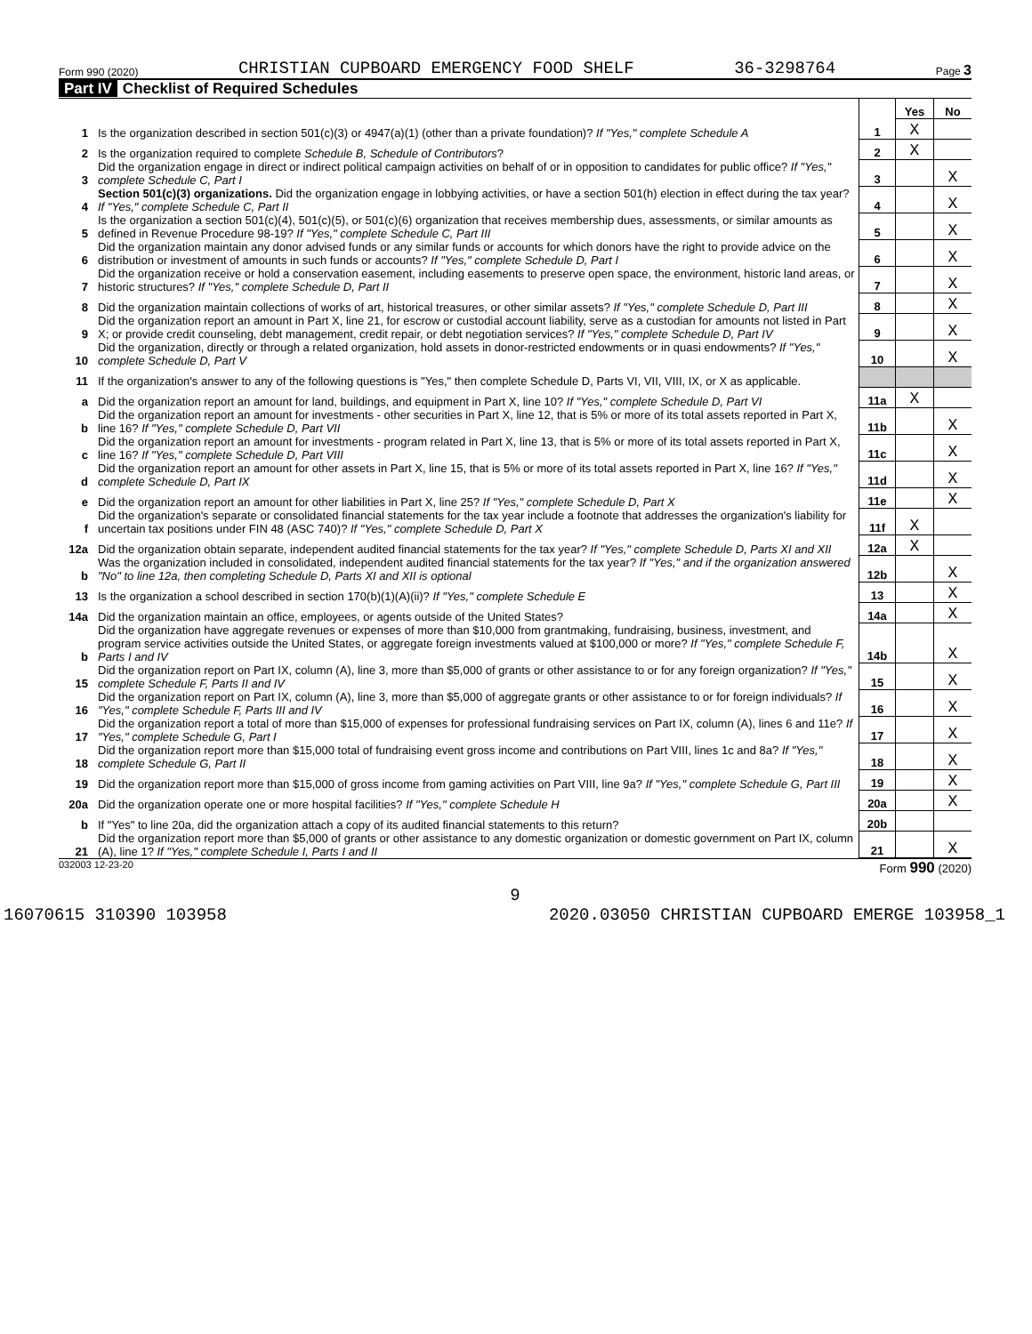Form 990 (2020) CHRISTIAN CUPBOARD EMERGENCY FOOD SHELF 36-3298764 Page 3
Part IV Checklist of Required Schedules
| | | | Yes | No |
| 1 | Is the organization described in section 501(c)(3) or 4947(a)(1) (other than a private foundation)? If "Yes," complete Schedule A | 1 | X | |
| 2 | Is the organization required to complete Schedule B, Schedule of Contributors ? | 2 | X | |
| 3 | Did the organization engage in direct or indirect political campaign activities on behalf of or in opposition to candidates for public office? If "Yes," complete Schedule C, Part I | 3 | | X |
| 4 | Section 501(c)(3) organizations. Did the organization engage in lobbying activities, or have a section 501(h) election in effect during the tax year? If "Yes," complete Schedule C, Part II | 4 | | X |
| 5 | Is the organization a section 501(c)(4), 501(c)(5), or 501(c)(6) organization that receives membership dues, assessments, or similar amounts as defined in Revenue Procedure 98-19? If "Yes," complete Schedule C, Part III | 5 | | X |
| 6 | Did the organization maintain any donor advised funds or any similar funds or accounts for which donors have the right to provide advice on the distribution or investment of amounts in such funds or accounts? If "Yes," complete Schedule D, Part I | 6 | | X |
| 7 | Did the organization receive or hold a conservation easement, including easements to preserve open space, the environment, historic land areas, or historic structures? If "Yes," complete Schedule D, Part II | 7 | | X |
| 8 | Did the organization maintain collections of works of art, historical treasures, or other similar assets? If "Yes," complete Schedule D, Part III | 8 | | X |
| 9 | Did the organization report an amount in Part X, line 21, for escrow or custodial account liability, serve as a custodian for amounts not listed in Part X; or provide credit counseling, debt management, credit repair, or debt negotiation services? If "Yes," complete Schedule D, Part IV | 9 | | X |
| 10 | Did the organization, directly or through a related organization, hold assets in donor-restricted endowments or in quasi endowments? If "Yes," complete Schedule D, Part V | 10 | | X |
| 11 | If the organization's answer to any of the following questions is "Yes," then complete Schedule D, Parts VI, VII, VIII, IX, or X as applicable. | | | |
| a | Did the organization report an amount for land, buildings, and equipment in Part X, line 10? If "Yes," complete Schedule D, Part VI | 11a | X | |
| b | Did the organization report an amount for investments - other securities in Part X, line 12, that is 5% or more of its total assets reported in Part X, line 16? If "Yes," complete Schedule D, Part VII | 11b | | X |
| c | Did the organization report an amount for investments - program related in Part X, line 13, that is 5% or more of its total assets reported in Part X, line 16? If "Yes," complete Schedule D, Part VIII | 11c | | X |
| d | Did the organization report an amount for other assets in Part X, line 15, that is 5% or more of its total assets reported in Part X, line 16? If "Yes," complete Schedule D, Part IX | 11d | | X |
| e | Did the organization report an amount for other liabilities in Part X, line 25? If "Yes," complete Schedule D, Part X | 11e | | X |
| f | Did the organization's separate or consolidated financial statements for the tax year include a footnote that addresses the organization's liability for uncertain tax positions under FIN 48 (ASC 740)? If "Yes," complete Schedule D, Part X | 11f | X | |
| 12a | Did the organization obtain separate, independent audited financial statements for the tax year? If "Yes," complete Schedule D, Parts XI and XII | 12a | X | |
| b | Was the organization included in consolidated, independent audited financial statements for the tax year? If "Yes," and if the organization answered "No" to line 12a, then completing Schedule D, Parts XI and XII is optional | 12b | | X |
| 13 | Is the organization a school described in section 170(b)(1)(A)(ii)? If "Yes," complete Schedule E | 13 | | X |
| 14a | Did the organization maintain an office, employees, or agents outside of the United States? | 14a | | X |
| b | Did the organization have aggregate revenues or expenses of more than $10,000 from grantmaking, fundraising, business, investment, and program service activities outside the United States, or aggregate foreign investments valued at $100,000 or more? If "Yes," complete Schedule F, Parts I and IV | 14b | | X |
| 15 | Did the organization report on Part IX, column (A), line 3, more than $5,000 of grants or other assistance to or for any foreign organization? If "Yes," complete Schedule F, Parts II and IV | 15 | | X |
| 16 | Did the organization report on Part IX, column (A), line 3, more than $5,000 of aggregate grants or other assistance to or for foreign individuals? If "Yes," complete Schedule F, Parts III and IV | 16 | | X |
| 17 | Did the organization report a total of more than $15,000 of expenses for professional fundraising services on Part IX, column (A), lines 6 and 11e? If "Yes," complete Schedule G, Part I | 17 | | X |
| 18 | Did the organization report more than $15,000 total of fundraising event gross income and contributions on Part VIII, lines 1c and 8a? If "Yes," complete Schedule G, Part II | 18 | | X |
| 19 | Did the organization report more than $15,000 of gross income from gaming activities on Part VIII, line 9a? If "Yes," complete Schedule G, Part III | 19 | | X |
| 20a | Did the organization operate one or more hospital facilities? If "Yes," complete Schedule H | 20a | | X |
| b | If "Yes" to line 20a, did the organization attach a copy of its audited financial statements to this return? | 20b | | |
| 21 | Did the organization report more than $5,000 of grants or other assistance to any domestic organization or domestic government on Part IX, column (A), line 1? If "Yes," complete Schedule I, Parts I and II | 21 | | X |
032003 12-23-20 Form 990 (2020)
9
16070615 310390 103958 2020.03050 CHRISTIAN CUPBOARD EMERGE 103958_1